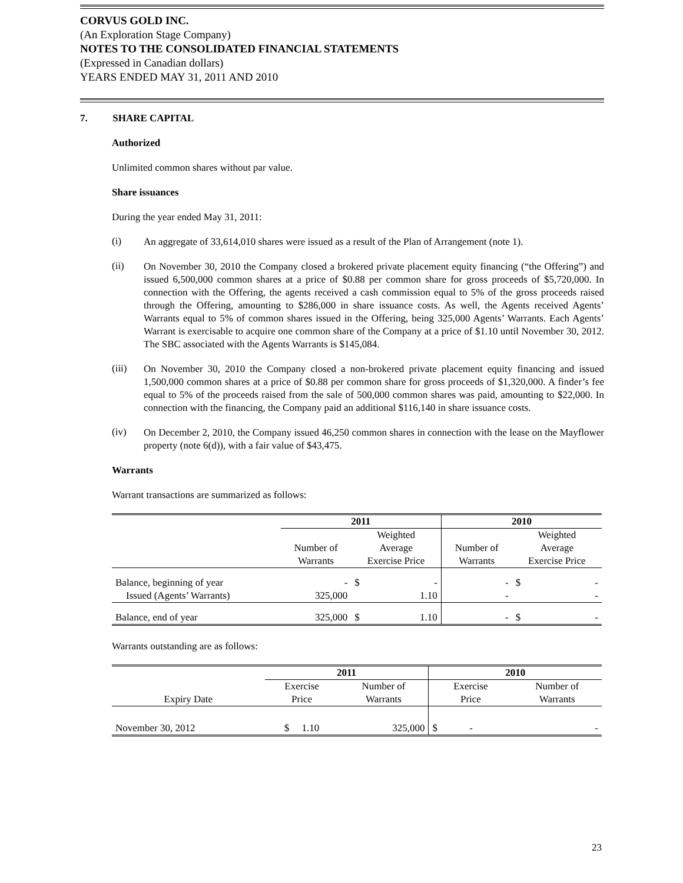CORVUS GOLD INC.
(An Exploration Stage Company)
NOTES TO THE CONSOLIDATED FINANCIAL STATEMENTS
(Expressed in Canadian dollars)
YEARS ENDED MAY 31, 2011 AND 2010
7. SHARE CAPITAL
Authorized
Unlimited common shares without par value.
Share issuances
During the year ended May 31, 2011:
(i)
An aggregate of 33,614,010 shares were issued as a result of the Plan of Arrangement (note 1).
(ii)
On November 30, 2010 the Company closed a brokered private placement equity financing (“the Offering”) and issued 6,500,000 common shares at a price of $0.88 per common share for gross proceeds of $5,720,000. In connection with the Offering, the agents received a cash commission equal to 5% of the gross proceeds raised through the Offering, amounting to $286,000 in share issuance costs. As well, the Agents received Agents’ Warrants equal to 5% of common shares issued in the Offering, being 325,000 Agents’ Warrants. Each Agents’ Warrant is exercisable to acquire one common share of the Company at a price of $1.10 until November 30, 2012. The SBC associated with the Agents Warrants is $145,084.
(iii)
On November 30, 2010 the Company closed a non-brokered private placement equity financing and issued 1,500,000 common shares at a price of $0.88 per common share for gross proceeds of $1,320,000. A finder’s fee equal to 5% of the proceeds raised from the sale of 500,000 common shares was paid, amounting to $22,000. In connection with the financing, the Company paid an additional $116,140 in share issuance costs.
(iv)
On December 2, 2010, the Company issued 46,250 common shares in connection with the lease on the Mayflower property (note 6(d)), with a fair value of $43,475.
Warrants
Warrant transactions are summarized as follows:
| | 2011 | | | 2010 | | |
| | Number of Warrants | Weighted Average Exercise Price | | Number of Warrants | Weighted Average Exercise Price | |
| Balance, beginning of year | - | $ | - | - | $ | - |
| Issued (Agents’ Warrants) | 325,000 | | 1.10 | - | | - |
| Balance, end of year | 325,000 | $ | 1.10 | - | $ | - |
Warrants outstanding are as follows:
| | 2011 | | 2010 | |
| Expiry Date | Exercise Price | Number of Warrants | Exercise Price | Number of Warrants |
| November 30, 2012 | $ 1.10 | 325,000 | $ - | - |
23